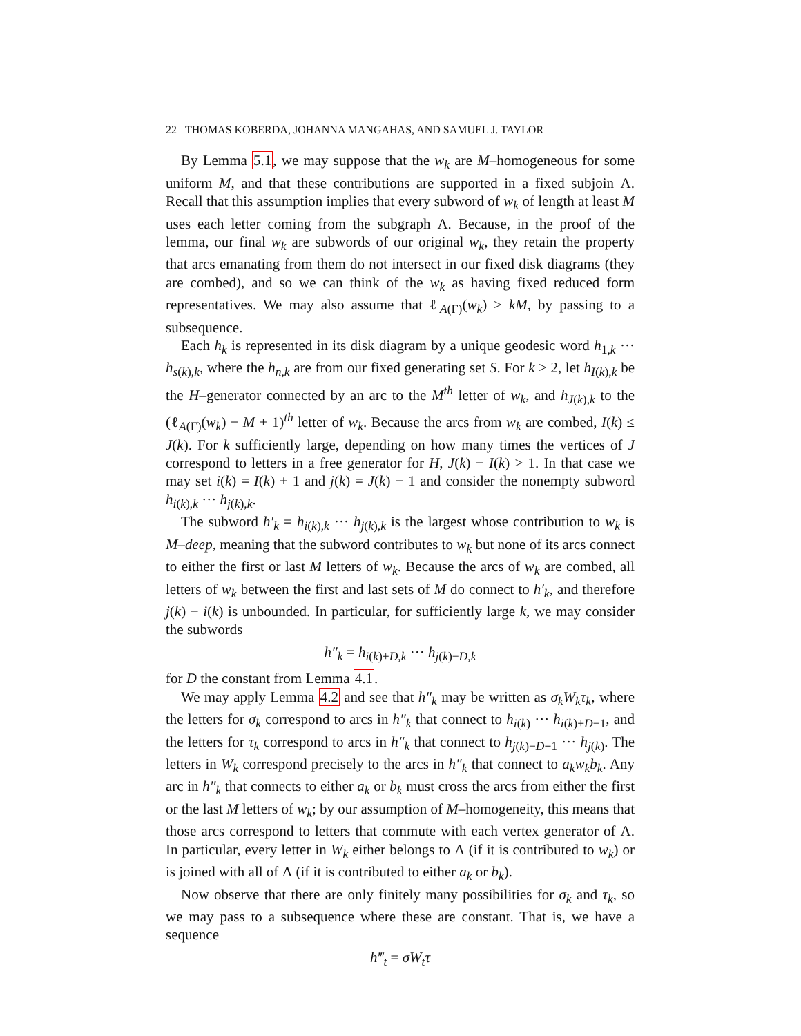22 THOMAS KOBERDA, JOHANNA MANGAHAS, AND SAMUEL J. TAYLOR
By Lemma 5.1, we may suppose that the w<sub>k</sub> are M–homogeneous for some uniform M, and that these contributions are supported in a fixed subjoin Λ. Recall that this assumption implies that every subword of w<sub>k</sub> of length at least M uses each letter coming from the subgraph Λ. Because, in the proof of the lemma, our final w<sub>k</sub> are subwords of our original w<sub>k</sub>, they retain the property that arcs emanating from them do not intersect in our fixed disk diagrams (they are combed), and so we can think of the w<sub>k</sub> as having fixed reduced form representatives. We may also assume that ℓ<sub>A(Γ)</sub>(w<sub>k</sub>) ≥ kM, by passing to a subsequence.
Each h<sub>k</sub> is represented in its disk diagram by a unique geodesic word h<sub>1,k</sub> ··· h<sub>s(k),k</sub>, where the h<sub>n,k</sub> are from our fixed generating set S. For k ≥ 2, let h<sub>I(k),k</sub> be the H–generator connected by an arc to the M<sup>th</sup> letter of w<sub>k</sub>, and h<sub>J(k),k</sub> to the (ℓ<sub>A(Γ)</sub>(w<sub>k</sub>) − M + 1)<sup>th</sup> letter of w<sub>k</sub>. Because the arcs from w<sub>k</sub> are combed, I(k) ≤ J(k). For k sufficiently large, depending on how many times the vertices of J correspond to letters in a free generator for H, J(k) − I(k) > 1. In that case we may set i(k) = I(k) + 1 and j(k) = J(k) − 1 and consider the nonempty subword h<sub>i(k),k</sub> ··· h<sub>j(k),k</sub>.
The subword h′<sub>k</sub> = h<sub>i(k),k</sub> ··· h<sub>j(k),k</sub> is the largest whose contribution to w<sub>k</sub> is M–deep, meaning that the subword contributes to w<sub>k</sub> but none of its arcs connect to either the first or last M letters of w<sub>k</sub>. Because the arcs of w<sub>k</sub> are combed, all letters of w<sub>k</sub> between the first and last sets of M do connect to h′<sub>k</sub>, and therefore j(k) − i(k) is unbounded. In particular, for sufficiently large k, we may consider the subwords
h″<sub>k</sub> = h<sub>i(k)+D,k</sub> ··· h<sub>j(k)−D,k</sub>
for D the constant from Lemma 4.1.
We may apply Lemma 4.2 and see that h″<sub>k</sub> may be written as σ<sub>k</sub>W<sub>k</sub>τ<sub>k</sub>, where the letters for σ<sub>k</sub> correspond to arcs in h″<sub>k</sub> that connect to h<sub>i(k)</sub> ··· h<sub>i(k)+D−1</sub>, and the letters for τ<sub>k</sub> correspond to arcs in h″<sub>k</sub> that connect to h<sub>j(k)−D+1</sub> ··· h<sub>j(k)</sub>. The letters in W<sub>k</sub> correspond precisely to the arcs in h″<sub>k</sub> that connect to a<sub>k</sub>w<sub>k</sub>b<sub>k</sub>. Any arc in h″<sub>k</sub> that connects to either a<sub>k</sub> or b<sub>k</sub> must cross the arcs from either the first or the last M letters of w<sub>k</sub>; by our assumption of M–homogeneity, this means that those arcs correspond to letters that commute with each vertex generator of Λ. In particular, every letter in W<sub>k</sub> either belongs to Λ (if it is contributed to w<sub>k</sub>) or is joined with all of Λ (if it is contributed to either a<sub>k</sub> or b<sub>k</sub>).
Now observe that there are only finitely many possibilities for σ<sub>k</sub> and τ<sub>k</sub>, so we may pass to a subsequence where these are constant. That is, we have a sequence
h‴<sub>t</sub> = σW<sub>t</sub>τ